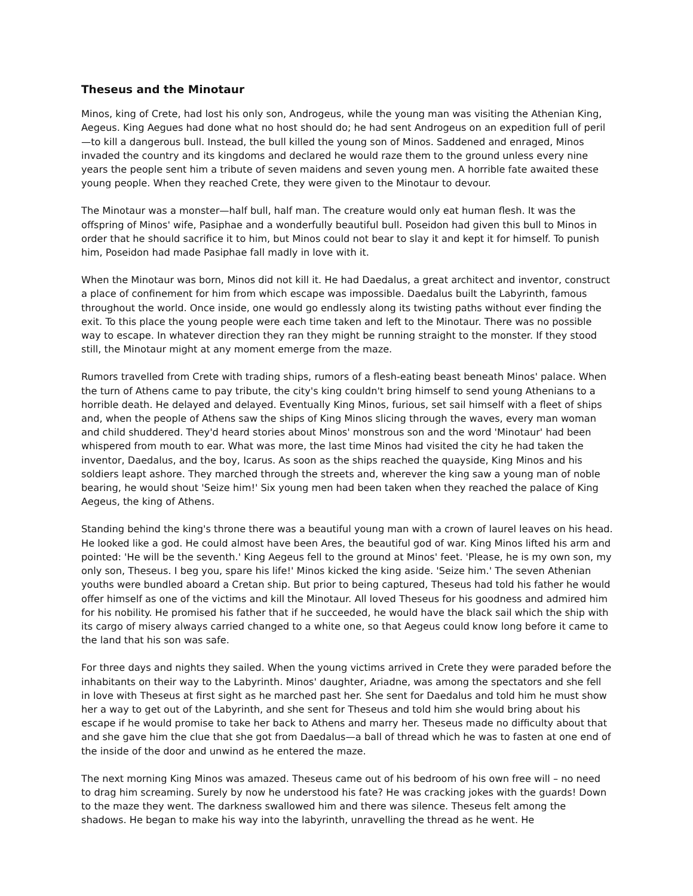Theseus and the Minotaur
Minos, king of Crete, had lost his only son, Androgeus, while the young man was visiting the Athenian King, Aegeus. King Aegues had done what no host should do; he had sent Androgeus on an expedition full of peril—to kill a dangerous bull. Instead, the bull killed the young son of Minos. Saddened and enraged, Minos invaded the country and its kingdoms and declared he would raze them to the ground unless every nine years the people sent him a tribute of seven maidens and seven young men. A horrible fate awaited these young people. When they reached Crete, they were given to the Minotaur to devour.
The Minotaur was a monster—half bull, half man. The creature would only eat human flesh. It was the offspring of Minos' wife, Pasiphae and a wonderfully beautiful bull. Poseidon had given this bull to Minos in order that he should sacrifice it to him, but Minos could not bear to slay it and kept it for himself. To punish him, Poseidon had made Pasiphae fall madly in love with it.
When the Minotaur was born, Minos did not kill it. He had Daedalus, a great architect and inventor, construct a place of confinement for him from which escape was impossible. Daedalus built the Labyrinth, famous throughout the world. Once inside, one would go endlessly along its twisting paths without ever finding the exit. To this place the young people were each time taken and left to the Minotaur. There was no possible way to escape. In whatever direction they ran they might be running straight to the monster. If they stood still, the Minotaur might at any moment emerge from the maze.
Rumors travelled from Crete with trading ships, rumors of a flesh-eating beast beneath Minos' palace. When the turn of Athens came to pay tribute, the city's king couldn't bring himself to send young Athenians to a horrible death. He delayed and delayed. Eventually King Minos, furious, set sail himself with a fleet of ships and, when the people of Athens saw the ships of King Minos slicing through the waves, every man woman and child shuddered. They'd heard stories about Minos' monstrous son and the word 'Minotaur' had been whispered from mouth to ear. What was more, the last time Minos had visited the city he had taken the inventor, Daedalus, and the boy, Icarus. As soon as the ships reached the quayside, King Minos and his soldiers leapt ashore. They marched through the streets and, wherever the king saw a young man of noble bearing, he would shout 'Seize him!' Six young men had been taken when they reached the palace of King Aegeus, the king of Athens.
Standing behind the king's throne there was a beautiful young man with a crown of laurel leaves on his head. He looked like a god. He could almost have been Ares, the beautiful god of war. King Minos lifted his arm and pointed: 'He will be the seventh.' King Aegeus fell to the ground at Minos' feet. 'Please, he is my own son, my only son, Theseus. I beg you, spare his life!' Minos kicked the king aside. 'Seize him.' The seven Athenian youths were bundled aboard a Cretan ship. But prior to being captured, Theseus had told his father he would offer himself as one of the victims and kill the Minotaur. All loved Theseus for his goodness and admired him for his nobility. He promised his father that if he succeeded, he would have the black sail which the ship with its cargo of misery always carried changed to a white one, so that Aegeus could know long before it came to the land that his son was safe.
For three days and nights they sailed. When the young victims arrived in Crete they were paraded before the inhabitants on their way to the Labyrinth. Minos' daughter, Ariadne, was among the spectators and she fell in love with Theseus at first sight as he marched past her. She sent for Daedalus and told him he must show her a way to get out of the Labyrinth, and she sent for Theseus and told him she would bring about his escape if he would promise to take her back to Athens and marry her. Theseus made no difficulty about that and she gave him the clue that she got from Daedalus—a ball of thread which he was to fasten at one end of the inside of the door and unwind as he entered the maze.
The next morning King Minos was amazed. Theseus came out of his bedroom of his own free will – no need to drag him screaming. Surely by now he understood his fate? He was cracking jokes with the guards! Down to the maze they went. The darkness swallowed him and there was silence. Theseus felt among the shadows. He began to make his way into the labyrinth, unravelling the thread as he went. He